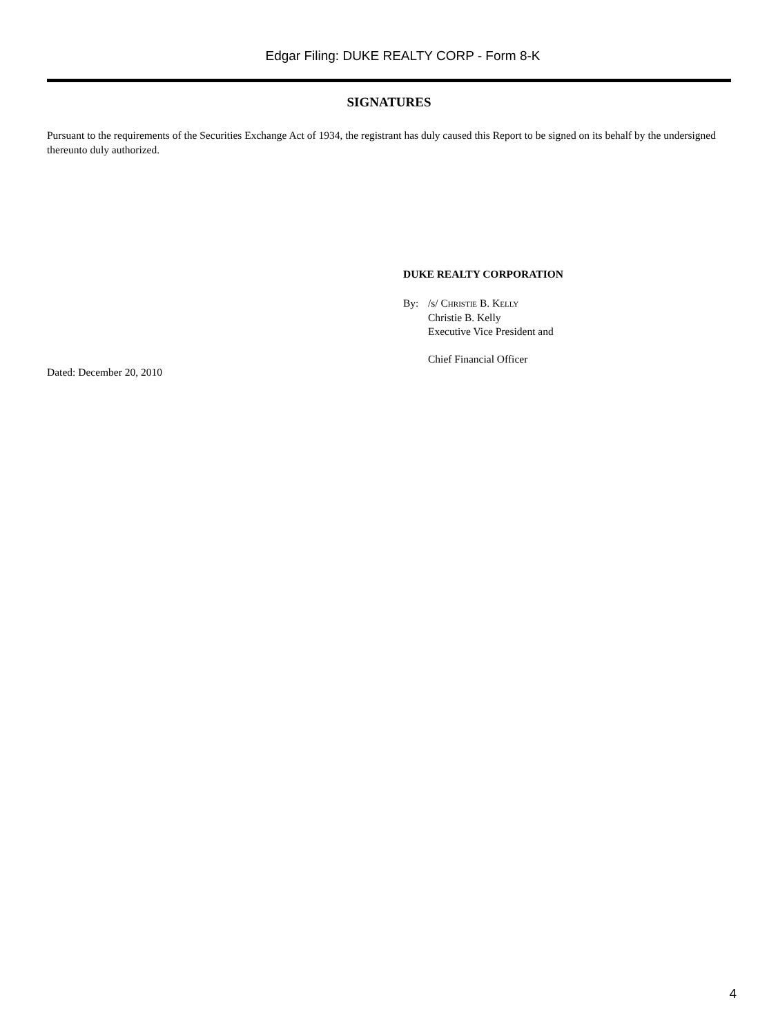Edgar Filing: DUKE REALTY CORP - Form 8-K
SIGNATURES
Pursuant to the requirements of the Securities Exchange Act of 1934, the registrant has duly caused this Report to be signed on its behalf by the undersigned thereunto duly authorized.
DUKE REALTY CORPORATION
By: /s/ CHRISTIE B. KELLY
Christie B. Kelly
Executive Vice President and
Chief Financial Officer
Dated: December 20, 2010
4